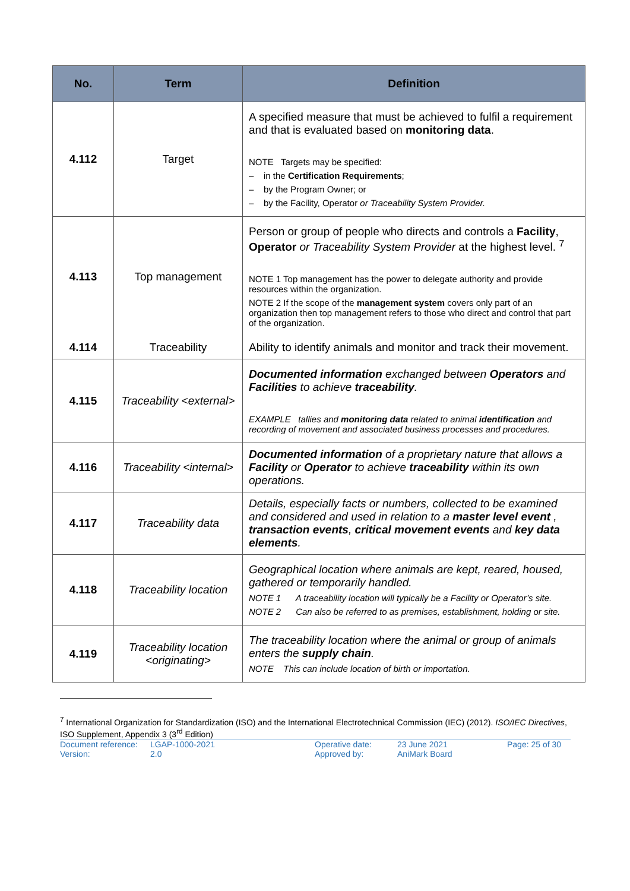| No. | Term | Definition |
| --- | --- | --- |
| 4.112 | Target | A specified measure that must be achieved to fulfil a requirement and that is evaluated based on monitoring data . NOTE Targets may be specified: – in the Certification Requirements ; – by the Program Owner; or – by the Facility, Operator or Traceability System Provider. |
| 4.113 | Top management | Person or group of people who directs and controls a Facility , Operator or Traceability System Provider at the highest level. <sup>7</sup> NOTE 1 Top management has the power to delegate authority and provide resources within the organization. NOTE 2 If the scope of the management system covers only part of an organization then top management refers to those who direct and control that part of the organization. |
| 4.114 | Traceability | Ability to identify animals and monitor and track their movement. |
| 4.115 | Traceability <external> | Documented information exchanged between Operators and Facilities to achieve traceability . EXAMPLE tallies and monitoring data related to animal identification and recording of movement and associated business processes and procedures. |
| 4.116 | Traceability <internal> | Documented information of a proprietary nature that allows a Facility or Operator to achieve traceability within its own operations. |
| 4.117 | Traceability data | Details, especially facts or numbers, collected to be examined and considered and used in relation to a master level event , transaction events , critical movement events and key data elements . |
| 4.118 | Traceability location | Geographical location where animals are kept, reared, housed, gathered or temporarily handled. NOTE 1 A traceability location will typically be a Facility or Operator’s site. NOTE 2 Can also be referred to as premises, establishment, holding or site. |
| 4.119 | Traceability location <originating> | The traceability location where the animal or group of animals enters the supply chain . NOTE This can include location of birth or importation. |
<sup>7</sup> International Organization for Standardization (ISO) and the International Electrotechnical Commission (IEC) (2012). ISO/IEC Directives, ISO Supplement, Appendix 3 (3<sup>rd</sup> Edition)
Document reference:
Version:
LGAP-1000-2021
2.0
Operative date:
Approved by:
23 June 2021
AniMark Board
Page: 25 of 30